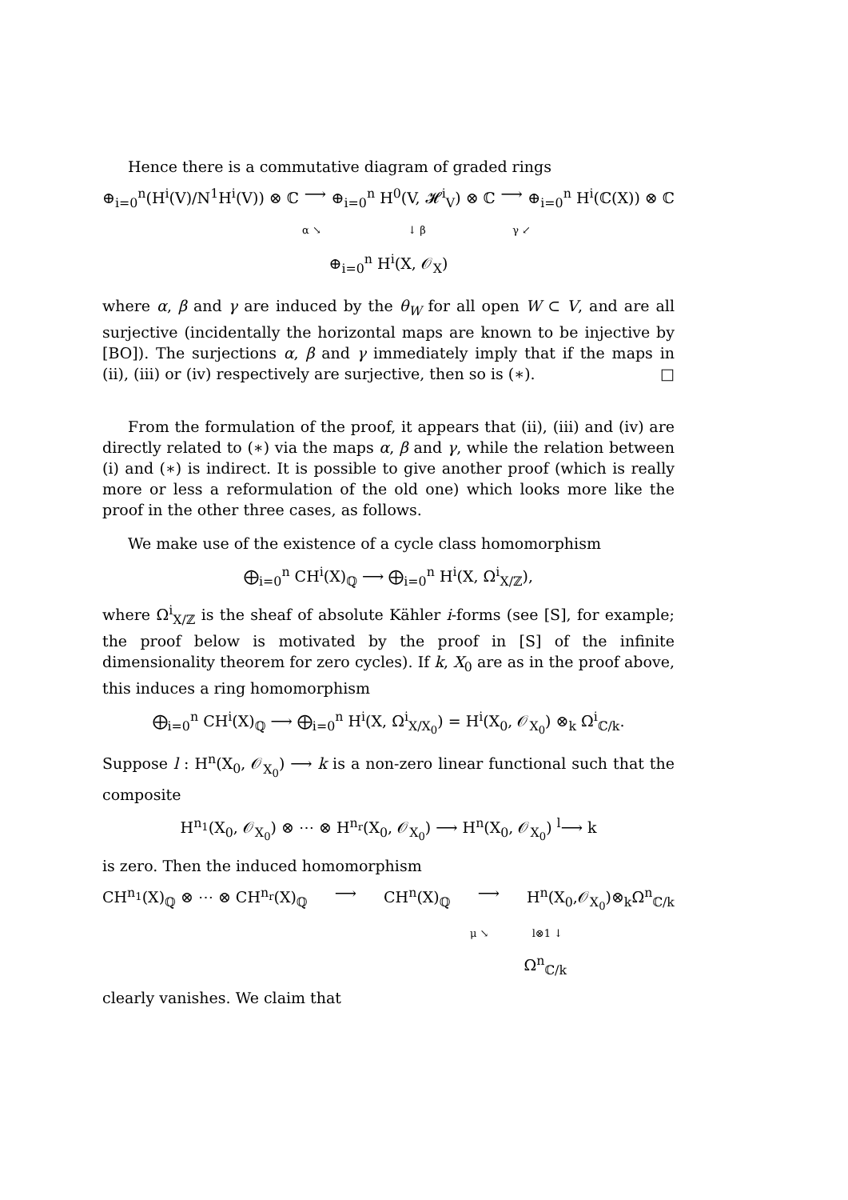Hence there is a commutative diagram of graded rings
⊕<sub>i=0</sub><sup>n</sup>(H<sup>i</sup>(V)/N<sup>1</sup>H<sup>i</sup>(V)) ⊗ ℂ ⟶ ⊕<sub>i=0</sub><sup>n</sup> H<sup>0</sup>(V, 𝓗<sup>i</sup><sub>V</sub>) ⊗ ℂ ⟶ ⊕<sub>i=0</sub><sup>n</sup> H<sup>i</sup>(ℂ(X)) ⊗ ℂ
α ↘ ↓ β γ ↙
⊕<sub>i=0</sub><sup>n</sup> H<sup>i</sup>(X, 𝒪<sub>X</sub>)
where α, β and γ are induced by the θ<sub>W</sub> for all open W ⊂ V, and are all surjective (incidentally the horizontal maps are known to be injective by [BO]). The surjections α, β and γ immediately imply that if the maps in (ii), (iii) or (iv) respectively are surjective, then so is (∗). □
From the formulation of the proof, it appears that (ii), (iii) and (iv) are directly related to (∗) via the maps α, β and γ, while the relation between (i) and (∗) is indirect. It is possible to give another proof (which is really more or less a reformulation of the old one) which looks more like the proof in the other three cases, as follows.
We make use of the existence of a cycle class homomorphism
⨁<sub>i=0</sub><sup>n</sup> CH<sup>i</sup>(X)<sub>ℚ</sub> ⟶ ⨁<sub>i=0</sub><sup>n</sup> H<sup>i</sup>(X, Ω<sup>i</sup><sub>X/ℤ</sub>),
where Ω<sup>i</sup><sub>X/ℤ</sub> is the sheaf of absolute Kähler i-forms (see [S], for example; the proof below is motivated by the proof in [S] of the infinite dimensionality theorem for zero cycles). If k, X<sub>0</sub> are as in the proof above, this induces a ring homomorphism
⨁<sub>i=0</sub><sup>n</sup> CH<sup>i</sup>(X)<sub>ℚ</sub> ⟶ ⨁<sub>i=0</sub><sup>n</sup> H<sup>i</sup>(X, Ω<sup>i</sup><sub>X/X<sub>0</sub></sub>) = H<sup>i</sup>(X<sub>0</sub>, 𝒪<sub>X<sub>0</sub></sub>) ⊗<sub>k</sub> Ω<sup>i</sup><sub>ℂ/k</sub>.
Suppose l : H<sup>n</sup>(X<sub>0</sub>, 𝒪<sub>X<sub>0</sub></sub>) ⟶ k is a non-zero linear functional such that the composite
H<sup>n<sub>1</sub></sup>(X<sub>0</sub>, 𝒪<sub>X<sub>0</sub></sub>) ⊗ ⋯ ⊗ H<sup>n<sub>r</sub></sup>(X<sub>0</sub>, 𝒪<sub>X<sub>0</sub></sub>) ⟶ H<sup>n</sup>(X<sub>0</sub>, 𝒪<sub>X<sub>0</sub></sub>) <sup>l</sup>⟶ k
is zero. Then the induced homomorphism
CH<sup>n<sub>1</sub></sup>(X)<sub>ℚ</sub> ⊗ ⋯ ⊗ CH<sup>n<sub>r</sub></sup>(X)<sub>ℚ</sub> ⟶ CH<sup>n</sup>(X)<sub>ℚ</sub> ⟶ H<sup>n</sup>(X<sub>0</sub>,𝒪<sub>X<sub>0</sub></sub>)⊗<sub>k</sub>Ω<sup>n</sup><sub>ℂ/k</sub>
μ ↘ l⊗1 ↓
Ω<sup>n</sup><sub>ℂ/k</sub>
clearly vanishes. We claim that